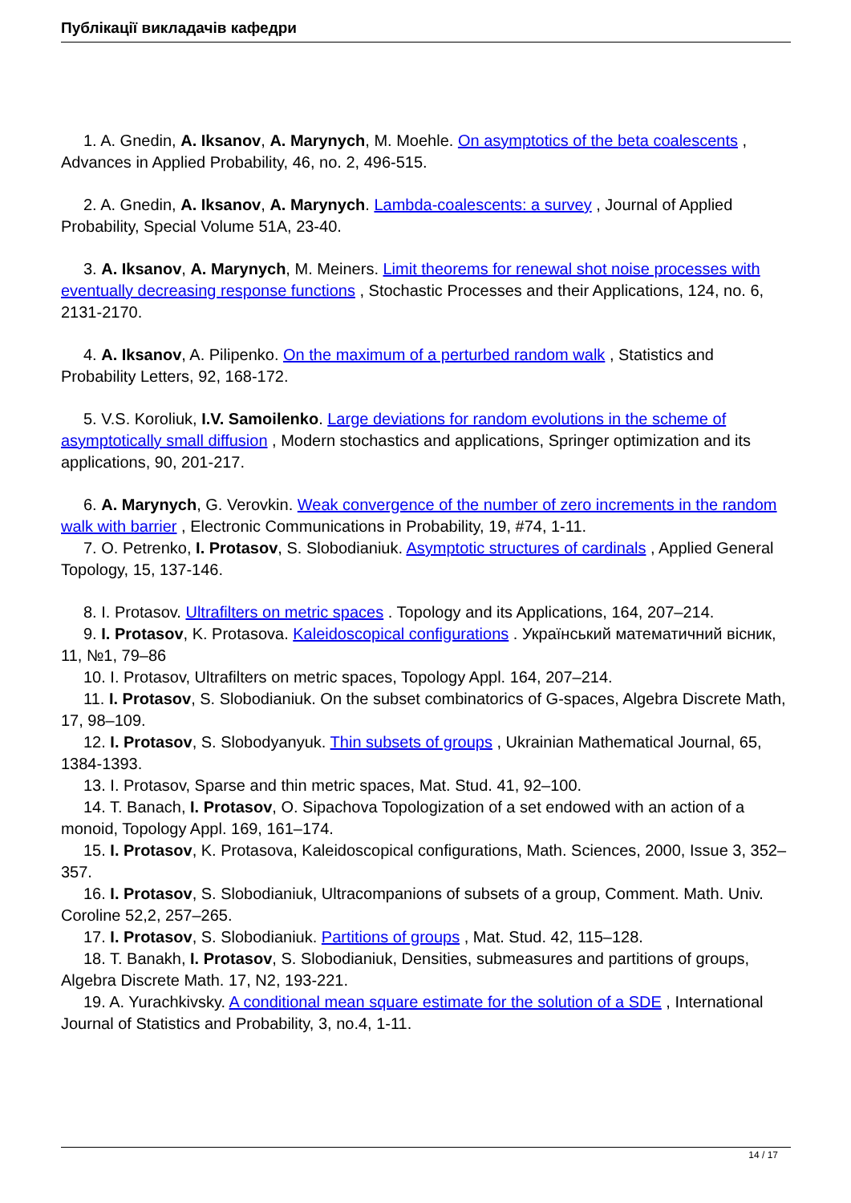Публікації викладачів кафедри
1. A. Gnedin, A. Iksanov, A. Marynych, M. Moehle. On asymptotics of the beta coalescents , Advances in Applied Probability, 46, no. 2, 496-515.
2. A. Gnedin, A. Iksanov, A. Marynych. Lambda-coalescents: a survey , Journal of Applied Probability, Special Volume 51A, 23-40.
3. A. Iksanov, A. Marynych, M. Meiners. Limit theorems for renewal shot noise processes with eventually decreasing response functions , Stochastic Processes and their Applications, 124, no. 6, 2131-2170.
4. A. Iksanov, A. Pilipenko. On the maximum of a perturbed random walk , Statistics and Probability Letters, 92, 168-172.
5. V.S. Koroliuk, I.V. Samoilenko. Large deviations for random evolutions in the scheme of asymptotically small diffusion , Modern stochastics and applications, Springer optimization and its applications, 90, 201-217.
6. A. Marynych, G. Verovkin. Weak convergence of the number of zero increments in the random walk with barrier , Electronic Communications in Probability, 19, #74, 1-11.
7. O. Petrenko, I. Protasov, S. Slobodianiuk. Asymptotic structures of cardinals , Applied General Topology, 15, 137-146.
8. I. Protasov. Ultrafilters on metric spaces . Topology and its Applications, 164, 207–214.
9. I. Protasov, K. Protasova. Kaleidoscopical configurations . Український математичний вісник, 11, №1, 79–86
10. I. Protasov, Ultrafilters on metric spaces, Topology Appl. 164, 207–214.
11. I. Protasov, S. Slobodianiuk. On the subset combinatorics of G-spaces, Algebra Discrete Math, 17, 98–109.
12. I. Protasov, S. Slobodyanyuk. Thin subsets of groups , Ukrainian Mathematical Journal, 65, 1384-1393.
13. I. Protasov, Sparse and thin metric spaces, Mat. Stud. 41, 92–100.
14. T. Banach, I. Protasov, O. Sipachova Topologization of a set endowed with an action of a monoid, Topology Appl. 169, 161–174.
15. I. Protasov, K. Protasova, Kaleidoscopical configurations, Math. Sciences, 2000, Issue 3, 352–357.
16. I. Protasov, S. Slobodianiuk, Ultracompanions of subsets of a group, Comment. Math. Univ. Coroline 52,2, 257–265.
17. I. Protasov, S. Slobodianiuk. Partitions of groups , Mat. Stud. 42, 115–128.
18. T. Banakh, I. Protasov, S. Slobodianiuk, Densities, submeasures and partitions of groups, Algebra Discrete Math. 17, N2, 193-221.
19. A. Yurachkivsky. A conditional mean square estimate for the solution of a SDE , International Journal of Statistics and Probability, 3, no.4, 1-11.
14 / 17